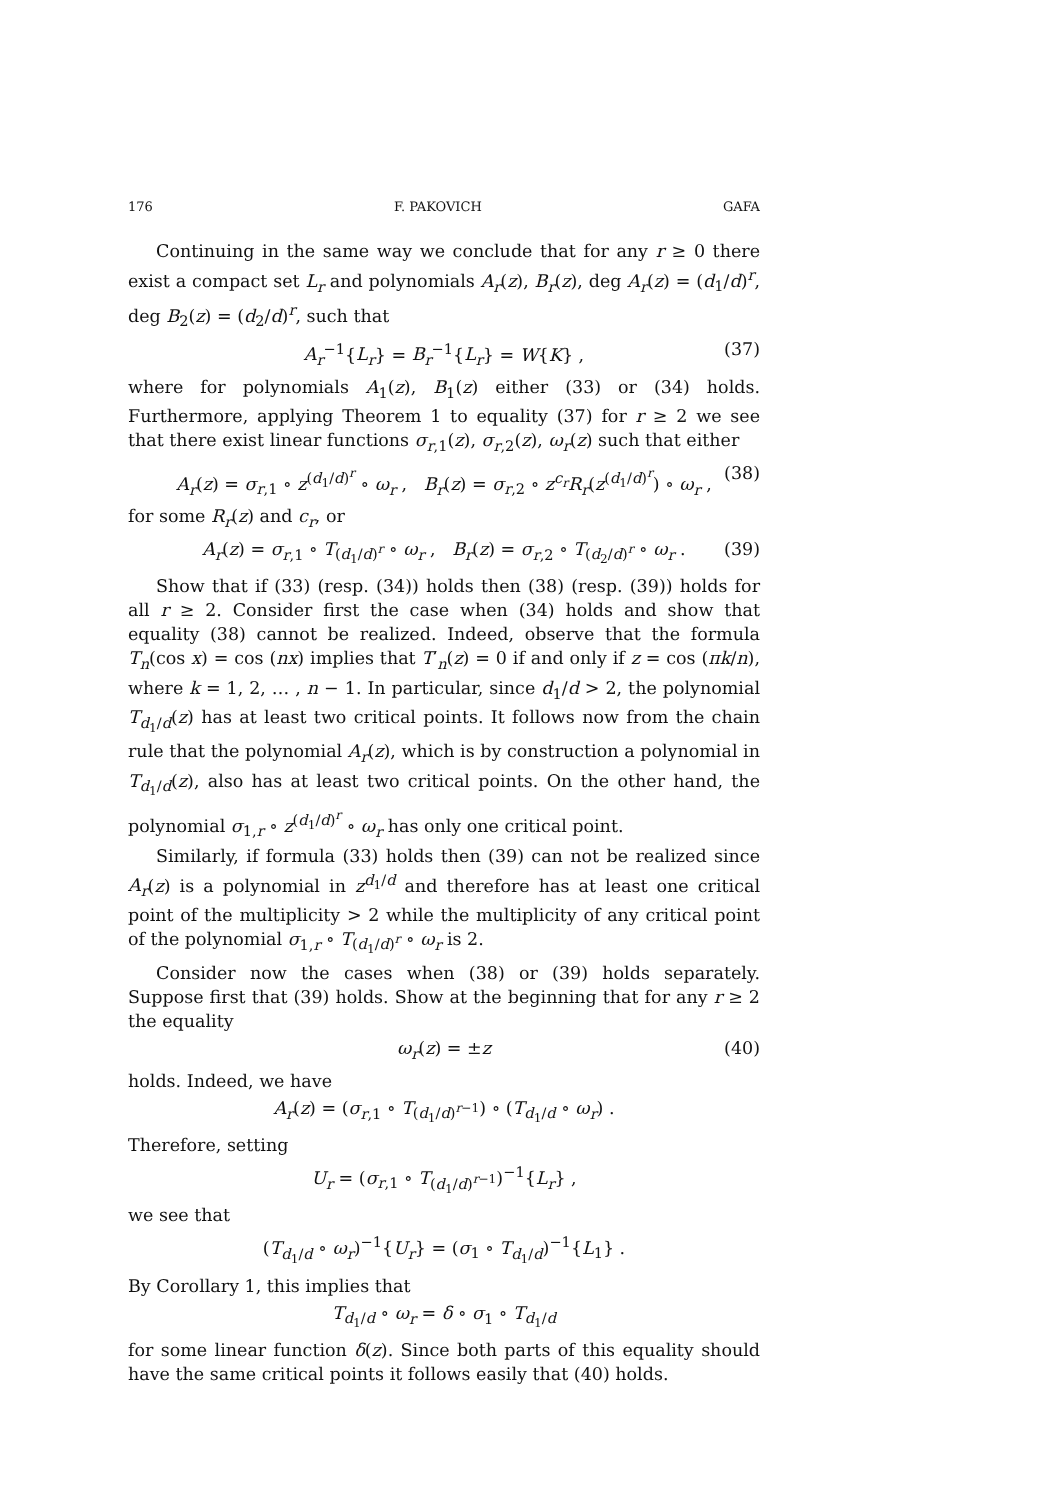176 F. PAKOVICH GAFA
Continuing in the same way we conclude that for any r ≥ 0 there exist a compact set L<sub>r</sub> and polynomials A<sub>r</sub>(z), B<sub>r</sub>(z), deg A<sub>r</sub>(z) = (d<sub>1</sub>/d)<sup>r</sup>, deg B<sub>2</sub>(z) = (d<sub>2</sub>/d)<sup>r</sup>, such that
A<sub>r</sub><sup>−1</sup>{L<sub>r</sub>} = B<sub>r</sub><sup>−1</sup>{L<sub>r</sub>} = W{K} , (37)
where for polynomials A<sub>1</sub>(z), B<sub>1</sub>(z) either (33) or (34) holds. Furthermore, applying Theorem 1 to equality (37) for r ≥ 2 we see that there exist linear functions σ<sub>r,1</sub>(z), σ<sub>r,2</sub>(z), ω<sub>r</sub>(z) such that either
A<sub>r</sub>(z) = σ<sub>r,1</sub> ∘ z<sup>(d<sub>1</sub>/d)<sup>r</sup></sup> ∘ ω<sub>r</sub> , B<sub>r</sub>(z) = σ<sub>r,2</sub> ∘ z<sup>c<sub>r</sub></sup>R<sub>r</sub>(z<sup>(d<sub>1</sub>/d)<sup>r</sup></sup>) ∘ ω<sub>r</sub> , (38)
for some R<sub>r</sub>(z) and c<sub>r</sub>, or
A<sub>r</sub>(z) = σ<sub>r,1</sub> ∘ T<sub>(d<sub>1</sub>/d)<sup>r</sup></sub> ∘ ω<sub>r</sub> , B<sub>r</sub>(z) = σ<sub>r,2</sub> ∘ T<sub>(d<sub>2</sub>/d)<sup>r</sup></sub> ∘ ω<sub>r</sub> . (39)
Show that if (33) (resp. (34)) holds then (38) (resp. (39)) holds for all r ≥ 2. Consider first the case when (34) holds and show that equality (38) cannot be realized. Indeed, observe that the formula T<sub>n</sub>(cos x) = cos (nx) implies that T′<sub>n</sub>(z) = 0 if and only if z = cos (πk/n), where k = 1, 2, … , n − 1. In particular, since d<sub>1</sub>/d > 2, the polynomial T<sub>d<sub>1</sub>/d</sub>(z) has at least two critical points. It follows now from the chain rule that the polynomial A<sub>r</sub>(z), which is by construction a polynomial in T<sub>d<sub>1</sub>/d</sub>(z), also has at least two critical points. On the other hand, the polynomial σ<sub>1,r</sub> ∘ z<sup>(d<sub>1</sub>/d)<sup>r</sup></sup> ∘ ω<sub>r</sub> has only one critical point.
Similarly, if formula (33) holds then (39) can not be realized since A<sub>r</sub>(z) is a polynomial in z<sup>d<sub>1</sub>/d</sup> and therefore has at least one critical point of the multiplicity > 2 while the multiplicity of any critical point of the polynomial σ<sub>1,r</sub> ∘ T<sub>(d<sub>1</sub>/d)<sup>r</sup></sub> ∘ ω<sub>r</sub> is 2.
Consider now the cases when (38) or (39) holds separately. Suppose first that (39) holds. Show at the beginning that for any r ≥ 2 the equality
ω<sub>r</sub>(z) = ±z (40)
holds. Indeed, we have
A<sub>r</sub>(z) = (σ<sub>r,1</sub> ∘ T<sub>(d<sub>1</sub>/d)<sup>r−1</sup></sub>) ∘ (T<sub>d<sub>1</sub>/d</sub> ∘ ω<sub>r</sub>) .
Therefore, setting
U<sub>r</sub> = (σ<sub>r,1</sub> ∘ T<sub>(d<sub>1</sub>/d)<sup>r−1</sup></sub>)<sup>−1</sup>{L<sub>r</sub>} ,
we see that
(T<sub>d<sub>1</sub>/d</sub> ∘ ω<sub>r</sub>)<sup>−1</sup>{U<sub>r</sub>} = (σ<sub>1</sub> ∘ T<sub>d<sub>1</sub>/d</sub>)<sup>−1</sup>{L<sub>1</sub>} .
By Corollary 1, this implies that
T<sub>d<sub>1</sub>/d</sub> ∘ ω<sub>r</sub> = δ ∘ σ<sub>1</sub> ∘ T<sub>d<sub>1</sub>/d</sub>
for some linear function δ(z). Since both parts of this equality should have the same critical points it follows easily that (40) holds.